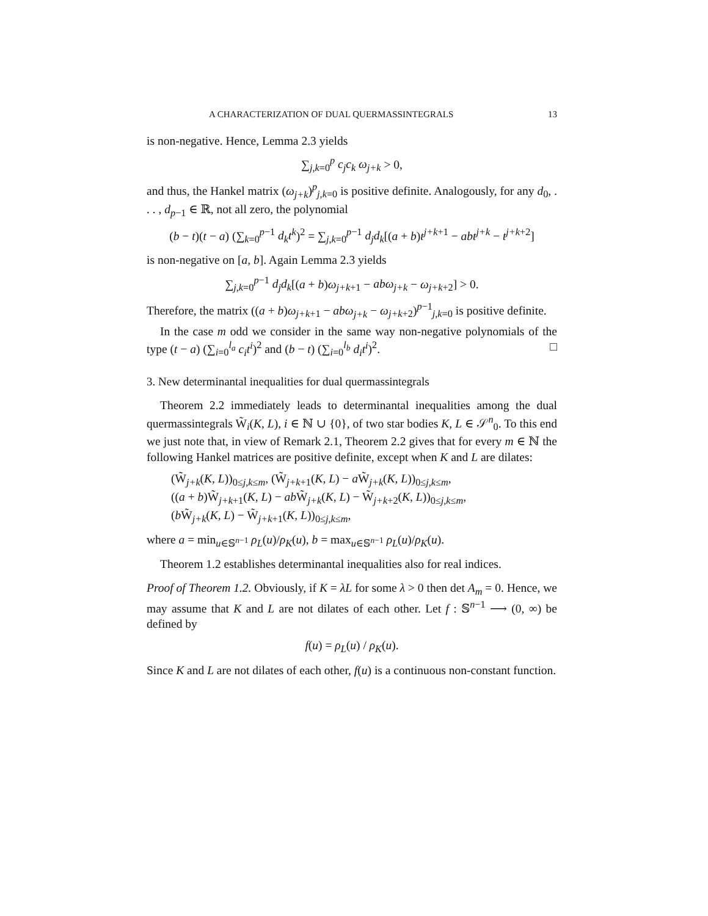A CHARACTERIZATION OF DUAL QUERMASSINTEGRALS 13
is non-negative. Hence, Lemma 2.3 yields
∑<sub>j,k=0</sub><sup>p</sup> c<sub>j</sub>c<sub>k</sub> ω<sub>j+k</sub> > 0,
and thus, the Hankel matrix (ω<sub>j+k</sub>)<sup>p</sup><sub>j,k=0</sub> is positive definite. Analogously, for any d<sub>0</sub>, . . . , d<sub>p−1</sub> ∈ ℝ, not all zero, the polynomial
(b − t)(t − a) (∑<sub>k=0</sub><sup>p−1</sup> d<sub>k</sub>t<sup>k</sup>)<sup>2</sup> = ∑<sub>j,k=0</sub><sup>p−1</sup> d<sub>j</sub>d<sub>k</sub>[(a + b)t<sup>j+k+1</sup> − abt<sup>j+k</sup> − t<sup>j+k+2</sup>]
is non-negative on [a, b]. Again Lemma 2.3 yields
∑<sub>j,k=0</sub><sup>p−1</sup> d<sub>j</sub>d<sub>k</sub>[(a + b)ω<sub>j+k+1</sub> − abω<sub>j+k</sub> − ω<sub>j+k+2</sub>] > 0.
Therefore, the matrix ((a + b)ω<sub>j+k+1</sub> − abω<sub>j+k</sub> − ω<sub>j+k+2</sub>)<sup>p−1</sup><sub>j,k=0</sub> is positive definite.
In the case m odd we consider in the same way non-negative polynomials of the type (t − a) (∑<sub>i=0</sub><sup>l<sub>a</sub></sup> c<sub>i</sub>t<sup>i</sup>)<sup>2</sup> and (b − t) (∑<sub>i=0</sub><sup>l<sub>b</sub></sup> d<sub>i</sub>t<sup>i</sup>)<sup>2</sup>. □
3. New determinantal inequalities for dual quermassintegrals
Theorem 2.2 immediately leads to determinantal inequalities among the dual quermassintegrals W̃<sub>i</sub>(K, L), i ∈ ℕ ∪ {0}, of two star bodies K, L ∈ 𝒮<sup>n</sup><sub>0</sub>. To this end we just note that, in view of Remark 2.1, Theorem 2.2 gives that for every m ∈ ℕ the following Hankel matrices are positive definite, except when K and L are dilates:
(W̃<sub>j+k</sub>(K, L))<sub>0≤j,k≤m</sub>, (W̃<sub>j+k+1</sub>(K, L) − a W̃<sub>j+k</sub>(K, L))<sub>0≤j,k≤m</sub>,
((a + b)W̃<sub>j+k+1</sub>(K, L) − ab W̃<sub>j+k</sub>(K, L) − W̃<sub>j+k+2</sub>(K, L))<sub>0≤j,k≤m</sub>,
(b W̃<sub>j+k</sub>(K, L) − W̃<sub>j+k+1</sub>(K, L))<sub>0≤j,k≤m</sub>,
where a = min<sub>u∈𝕊<sup>n−1</sup></sub> ρ<sub>L</sub>(u)/ρ<sub>K</sub>(u), b = max<sub>u∈𝕊<sup>n−1</sup></sub> ρ<sub>L</sub>(u)/ρ<sub>K</sub>(u).
Theorem 1.2 establishes determinantal inequalities also for real indices.
Proof of Theorem 1.2. Obviously, if K = λL for some λ > 0 then det A<sub>m</sub> = 0. Hence, we may assume that K and L are not dilates of each other. Let f : 𝕊<sup>n−1</sup> ⟶ (0, ∞) be defined by
f(u) = ρ<sub>L</sub>(u) / ρ<sub>K</sub>(u).
Since K and L are not dilates of each other, f(u) is a continuous non-constant function.